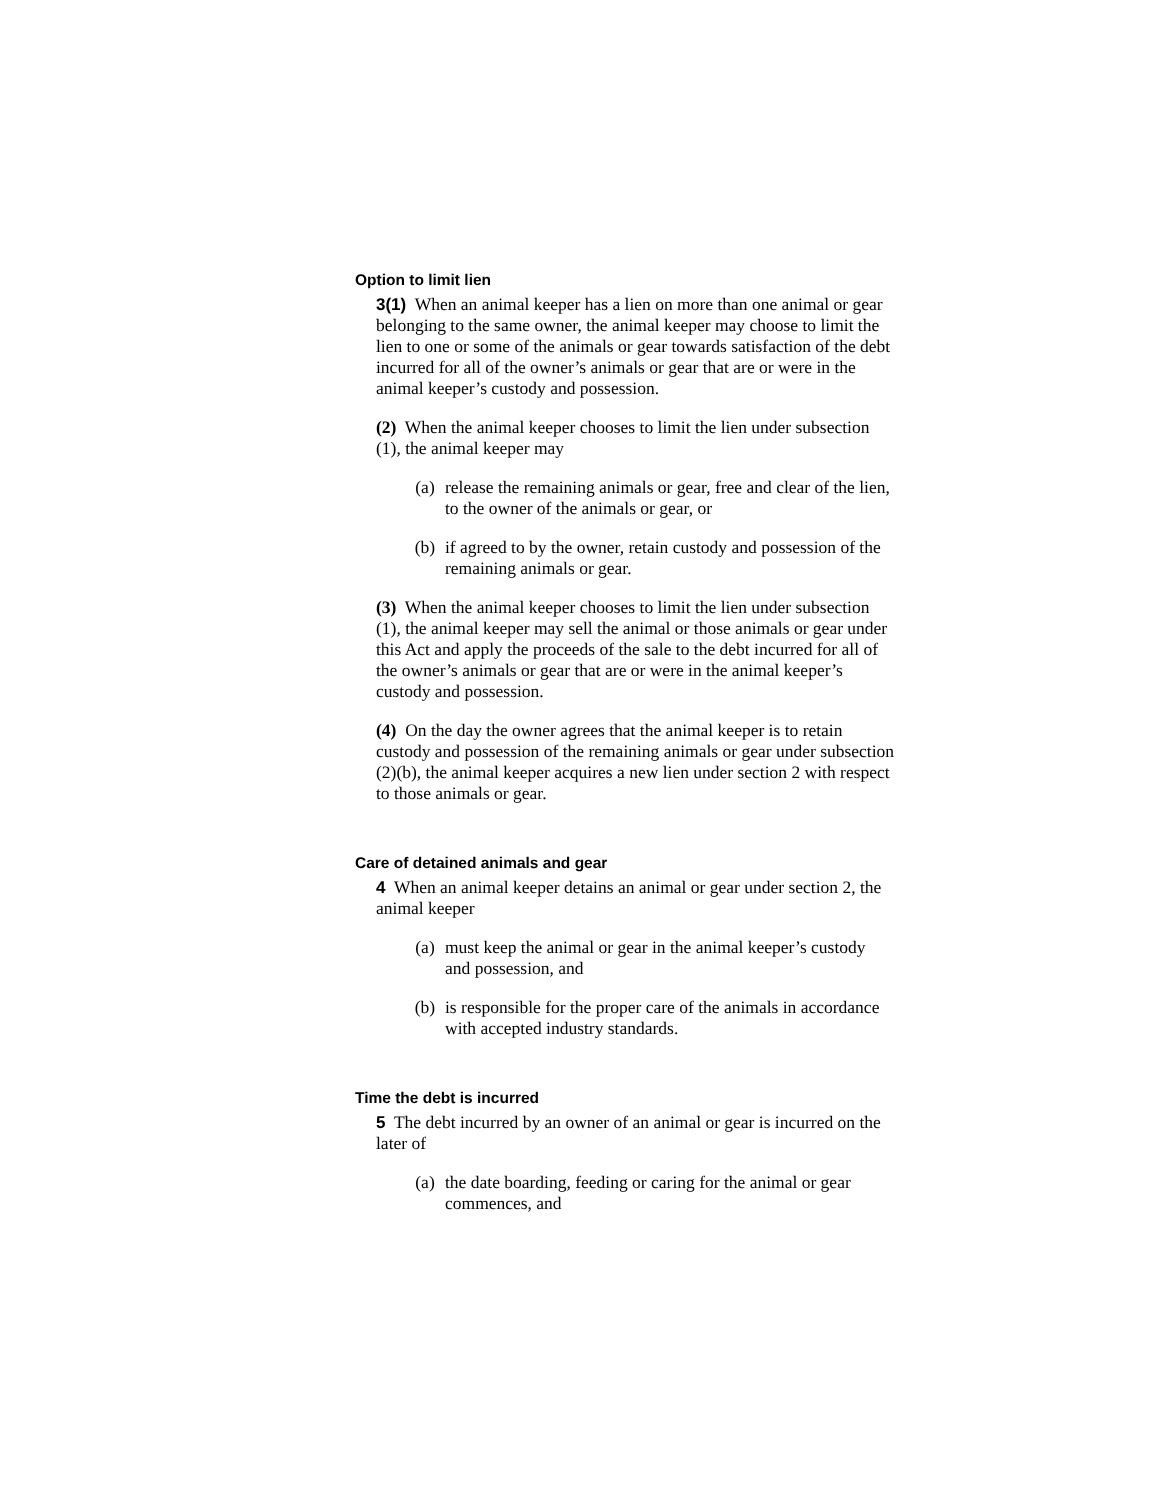Option to limit lien
3(1) When an animal keeper has a lien on more than one animal or gear belonging to the same owner, the animal keeper may choose to limit the lien to one or some of the animals or gear towards satisfaction of the debt incurred for all of the owner’s animals or gear that are or were in the animal keeper’s custody and possession.
(2) When the animal keeper chooses to limit the lien under subsection (1), the animal keeper may
(a) release the remaining animals or gear, free and clear of the lien, to the owner of the animals or gear, or
(b) if agreed to by the owner, retain custody and possession of the remaining animals or gear.
(3) When the animal keeper chooses to limit the lien under subsection (1), the animal keeper may sell the animal or those animals or gear under this Act and apply the proceeds of the sale to the debt incurred for all of the owner’s animals or gear that are or were in the animal keeper’s custody and possession.
(4) On the day the owner agrees that the animal keeper is to retain custody and possession of the remaining animals or gear under subsection (2)(b), the animal keeper acquires a new lien under section 2 with respect to those animals or gear.
Care of detained animals and gear
4 When an animal keeper detains an animal or gear under section 2, the animal keeper
(a) must keep the animal or gear in the animal keeper’s custody and possession, and
(b) is responsible for the proper care of the animals in accordance with accepted industry standards.
Time the debt is incurred
5 The debt incurred by an owner of an animal or gear is incurred on the later of
(a) the date boarding, feeding or caring for the animal or gear commences, and